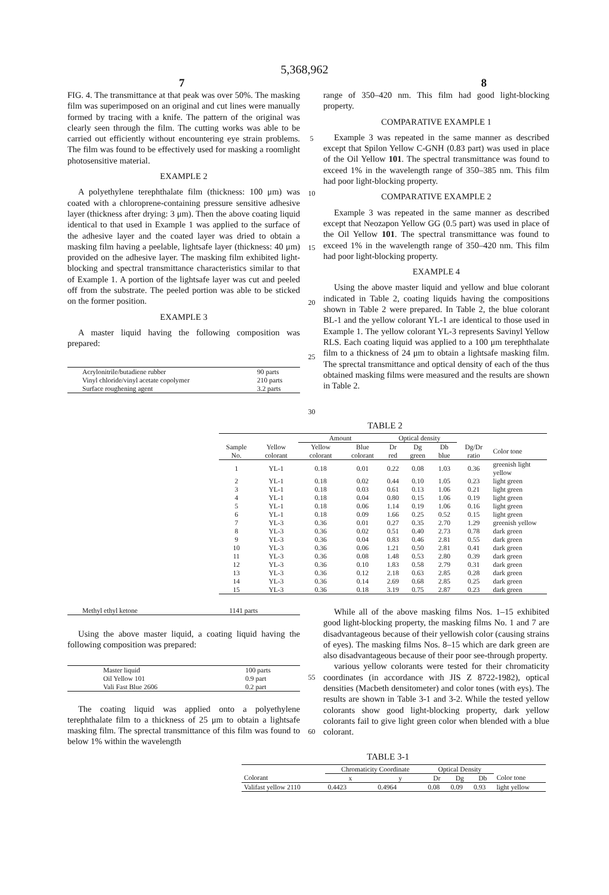5,368,962
7 8
FIG. 4. The transmittance at that peak was over 50%. The masking film was superimposed on an original and cut lines were manually formed by tracing with a knife. The pattern of the original was clearly seen through the film. The cutting works was able to be carried out efficiently without encountering eye strain problems. The film was found to be effectively used for masking a roomlight photosensitive material.
EXAMPLE 2
A polyethylene terephthalate film (thickness: 100 μm) was coated with a chloroprene-containing pressure sensitive adhesive layer (thickness after drying: 3 μm). Then the above coating liquid identical to that used in Example 1 was applied to the surface of the adhesive layer and the coated layer was dried to obtain a masking film having a peelable, lightsafe layer (thickness: 40 μm) provided on the adhesive layer. The masking film exhibited light-blocking and spectral transmittance characteristics similar to that of Example 1. A portion of the lightsafe layer was cut and peeled off from the substrate. The peeled portion was able to be sticked on the former position.
EXAMPLE 3
A master liquid having the following composition was prepared:
| Acrylonitrile/butadiene rubber | 90 parts |
| Vinyl chloride/vinyl acetate copolymer | 210 parts |
| Surface roughening agent | 3.2 parts |
5
10
15
20
25
30
range of 350–420 nm. This film had good light-blocking property.
COMPARATIVE EXAMPLE 1
Example 3 was repeated in the same manner as described except that Spilon Yellow C-GNH (0.83 part) was used in place of the Oil Yellow 101. The spectral transmittance was found to exceed 1% in the wavelength range of 350–385 nm. This film had poor light-blocking property.
COMPARATIVE EXAMPLE 2
Example 3 was repeated in the same manner as described except that Neozapon Yellow GG (0.5 part) was used in place of the Oil Yellow 101. The spectral transmittance was found to exceed 1% in the wavelength range of 350–420 nm. This film had poor light-blocking property.
EXAMPLE 4
Using the above master liquid and yellow and blue colorant indicated in Table 2, coating liquids having the compositions shown in Table 2 were prepared. In Table 2, the blue colorant BL-1 and the yellow colorant YL-1 are identical to those used in Example 1. The yellow colorant YL-3 represents Savinyl Yellow RLS. Each coating liquid was applied to a 100 μm terephthalate film to a thickness of 24 μm to obtain a lightsafe masking film. The sprectal transmittance and optical density of each of the thus obtained masking films were measured and the results are shown in Table 2.
TABLE 2
| | | Amount | | Optical density | | | | |
| --- | --- | --- | --- | --- | --- | --- | --- | --- |
| Sample No. | Yellow colorant | Yellow colorant | Blue colorant | Dr red | Dg green | Db blue | Dg/Dr ratio | Color tone |
| 1 | YL-1 | 0.18 | 0.01 | 0.22 | 0.08 | 1.03 | 0.36 | greenish light yellow |
| 2 | YL-1 | 0.18 | 0.02 | 0.44 | 0.10 | 1.05 | 0.23 | light green |
| 3 | YL-1 | 0.18 | 0.03 | 0.61 | 0.13 | 1.06 | 0.21 | light green |
| 4 | YL-1 | 0.18 | 0.04 | 0.80 | 0.15 | 1.06 | 0.19 | light green |
| 5 | YL-1 | 0.18 | 0.06 | 1.14 | 0.19 | 1.06 | 0.16 | light green |
| 6 | YL-1 | 0.18 | 0.09 | 1.66 | 0.25 | 0.52 | 0.15 | light green |
| 7 | YL-3 | 0.36 | 0.01 | 0.27 | 0.35 | 2.70 | 1.29 | greenish yellow |
| 8 | YL-3 | 0.36 | 0.02 | 0.51 | 0.40 | 2.73 | 0.78 | dark green |
| 9 | YL-3 | 0.36 | 0.04 | 0.83 | 0.46 | 2.81 | 0.55 | dark green |
| 10 | YL-3 | 0.36 | 0.06 | 1.21 | 0.50 | 2.81 | 0.41 | dark green |
| 11 | YL-3 | 0.36 | 0.08 | 1.48 | 0.53 | 2.80 | 0.39 | dark green |
| 12 | YL-3 | 0.36 | 0.10 | 1.83 | 0.58 | 2.79 | 0.31 | dark green |
| 13 | YL-3 | 0.36 | 0.12 | 2.18 | 0.63 | 2.85 | 0.28 | dark green |
| 14 | YL-3 | 0.36 | 0.14 | 2.69 | 0.68 | 2.85 | 0.25 | dark green |
| 15 | YL-3 | 0.36 | 0.18 | 3.19 | 0.75 | 2.87 | 0.23 | dark green |
| Methyl ethyl ketone | 1141 parts |
Using the above master liquid, a coating liquid having the following composition was prepared:
| Master liquid | 100 parts |
| Oil Yellow 101 | 0.9 part |
| Vali Fast Blue 2606 | 0.2 part |
The coating liquid was applied onto a polyethylene terephthalate film to a thickness of 25 μm to obtain a lightsafe masking film. The sprectal transmittance of this film was found to below 1% within the wavelength
55
60
While all of the above masking films Nos. 1–15 exhibited good light-blocking property, the masking films No. 1 and 7 are disadvantageous because of their yellowish color (causing strains of eyes). The masking films Nos. 8–15 which are dark green are also disadvantageous because of their poor see-through property.
various yellow colorants were tested for their chromaticity coordinates (in accordance with JIS Z 8722-1982), optical densities (Macbeth densitometer) and color tones (with eys). The results are shown in Table 3-1 and 3-2. While the tested yellow colorants show good light-blocking property, dark yellow colorants fail to give light green color when blended with a blue colorant.
TABLE 3-1
| | Chromaticity Coordinate | | Optical Density | | | |
| --- | --- | --- | --- | --- | --- | --- |
| Colorant | x | y | Dr | Dg | Db | Color tone |
| Valifast yellow 2110 | 0.4423 | 0.4964 | 0.08 | 0.09 | 0.93 | light yellow |